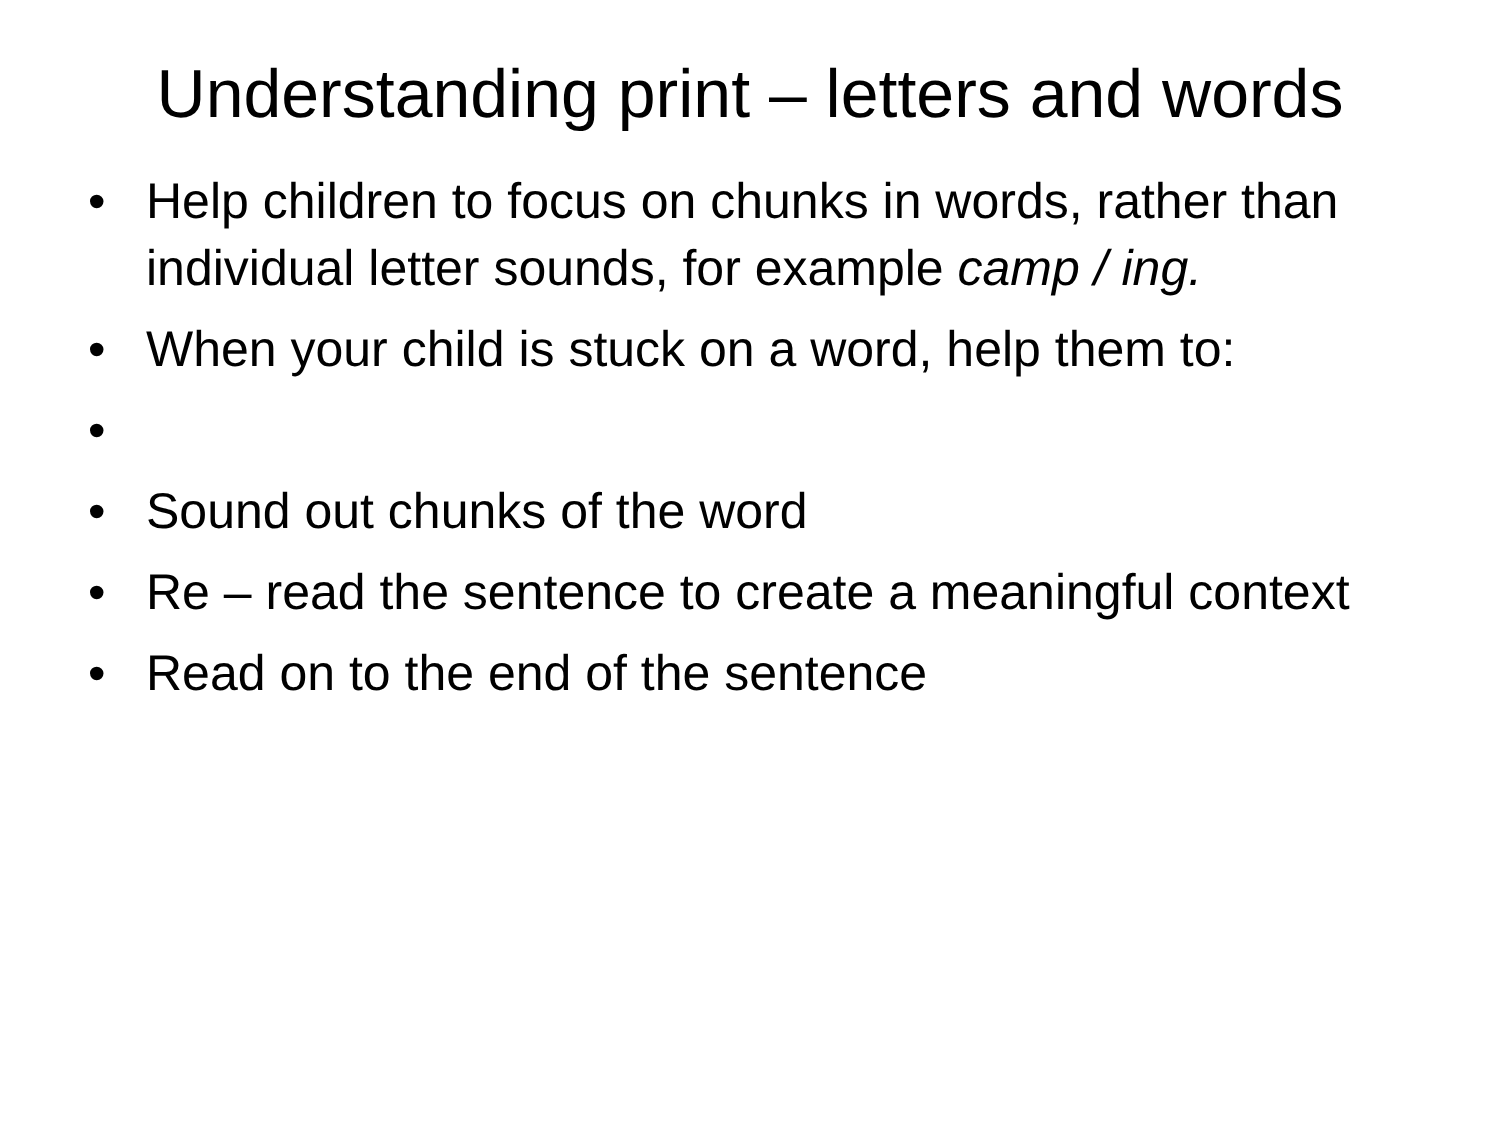Understanding print – letters and words
• Help children to focus on chunks in words, rather than individual letter sounds, for example camp / ing.
• When your child is stuck on a word, help them to:
•
• Sound out chunks of the word
• Re – read the sentence to create a meaningful context
• Read on to the end of the sentence